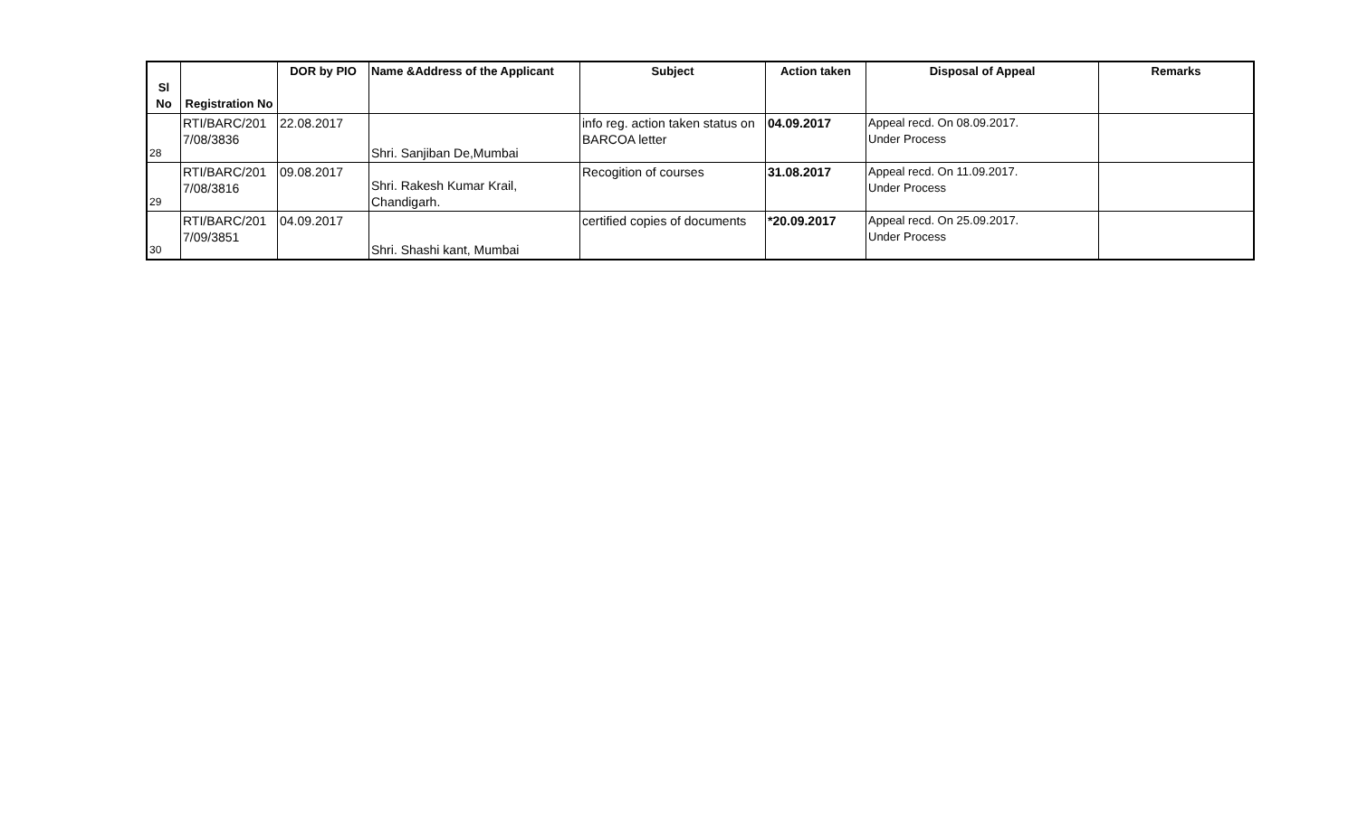| Sl No | Registration No | DOR by PIO | Name &Address of the Applicant | Subject | Action taken | Disposal of Appeal | Remarks |
| --- | --- | --- | --- | --- | --- | --- | --- |
| 28 | RTI/BARC/201 7/08/3836 | 22.08.2017 | Shri. Sanjiban De,Mumbai | info reg. action taken status on BARCOA letter | 04.09.2017 | Appeal recd. On 08.09.2017. Under Process | |
| 29 | RTI/BARC/201 7/08/3816 | 09.08.2017 | Shri. Rakesh Kumar Krail, Chandigarh. | Recogition of courses | 31.08.2017 | Appeal recd. On 11.09.2017. Under Process | |
| 30 | RTI/BARC/201 7/09/3851 | 04.09.2017 | Shri. Shashi kant, Mumbai | certified copies of documents | *20.09.2017 | Appeal recd. On 25.09.2017. Under Process | |